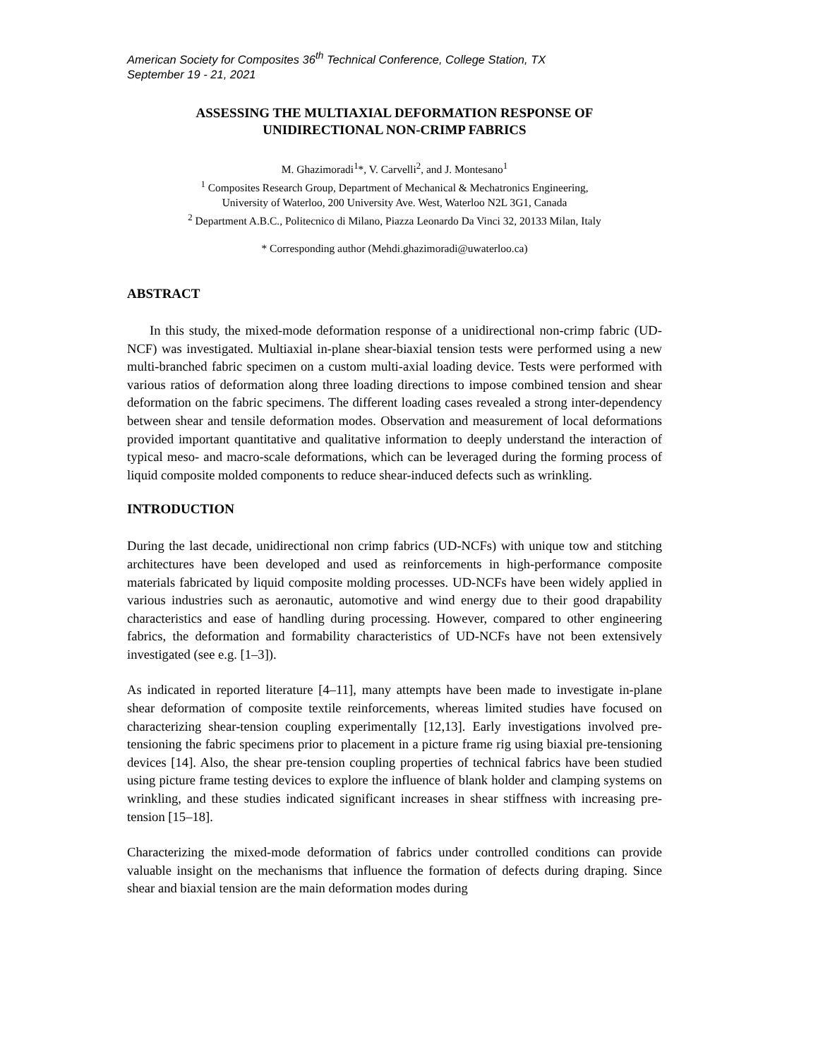American Society for Composites 36<sup>th</sup> Technical Conference, College Station, TX
September 19 - 21, 2021
ASSESSING THE MULTIAXIAL DEFORMATION RESPONSE OF
UNIDIRECTIONAL NON-CRIMP FABRICS
M. Ghazimoradi<sup>1</sup>*, V. Carvelli<sup>2</sup>, and J. Montesano<sup>1</sup>
<sup>1</sup> Composites Research Group, Department of Mechanical & Mechatronics Engineering,
University of Waterloo, 200 University Ave. West, Waterloo N2L 3G1, Canada
<sup>2</sup> Department A.B.C., Politecnico di Milano, Piazza Leonardo Da Vinci 32, 20133 Milan, Italy
* Corresponding author (Mehdi.ghazimoradi@uwaterloo.ca)
ABSTRACT
In this study, the mixed-mode deformation response of a unidirectional non-crimp fabric (UD-NCF) was investigated. Multiaxial in-plane shear-biaxial tension tests were performed using a new multi-branched fabric specimen on a custom multi-axial loading device. Tests were performed with various ratios of deformation along three loading directions to impose combined tension and shear deformation on the fabric specimens. The different loading cases revealed a strong inter-dependency between shear and tensile deformation modes. Observation and measurement of local deformations provided important quantitative and qualitative information to deeply understand the interaction of typical meso- and macro-scale deformations, which can be leveraged during the forming process of liquid composite molded components to reduce shear-induced defects such as wrinkling.
INTRODUCTION
During the last decade, unidirectional non crimp fabrics (UD-NCFs) with unique tow and stitching architectures have been developed and used as reinforcements in high-performance composite materials fabricated by liquid composite molding processes. UD-NCFs have been widely applied in various industries such as aeronautic, automotive and wind energy due to their good drapability characteristics and ease of handling during processing. However, compared to other engineering fabrics, the deformation and formability characteristics of UD-NCFs have not been extensively investigated (see e.g. [1–3]).
As indicated in reported literature [4–11], many attempts have been made to investigate in-plane shear deformation of composite textile reinforcements, whereas limited studies have focused on characterizing shear-tension coupling experimentally [12,13]. Early investigations involved pre-tensioning the fabric specimens prior to placement in a picture frame rig using biaxial pre-tensioning devices [14]. Also, the shear pre-tension coupling properties of technical fabrics have been studied using picture frame testing devices to explore the influence of blank holder and clamping systems on wrinkling, and these studies indicated significant increases in shear stiffness with increasing pre-tension [15–18].
Characterizing the mixed-mode deformation of fabrics under controlled conditions can provide valuable insight on the mechanisms that influence the formation of defects during draping. Since shear and biaxial tension are the main deformation modes during